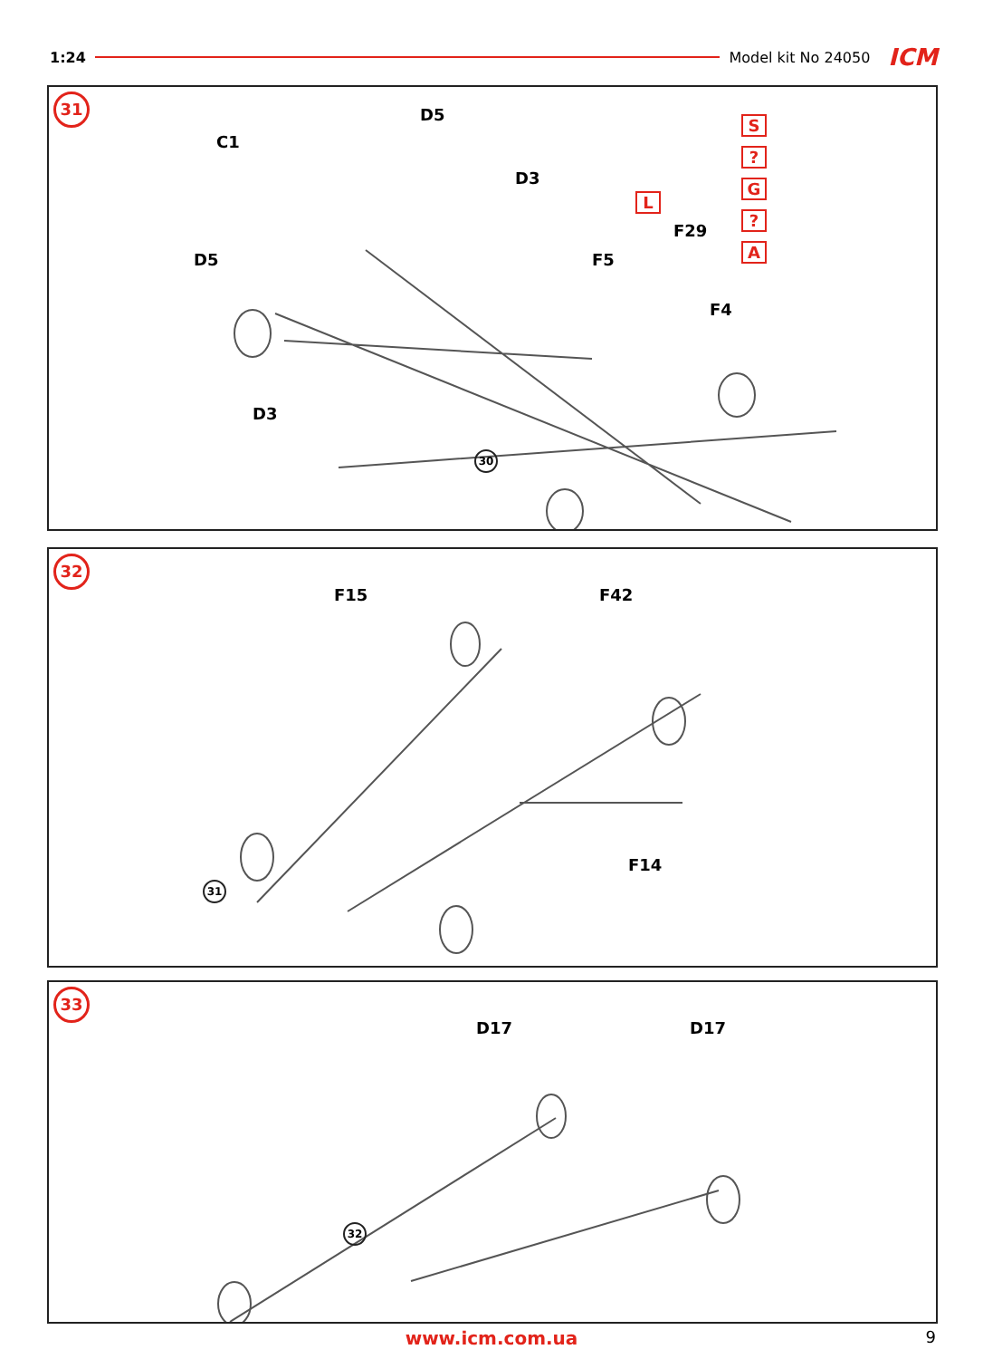1:24 Model kit No 24050 ICM
31
C1
D5
D3
D5 F5
F29
F4
D3
L
S
?
G
?
A
30
32
F15 F42
F14
31
33
D17 D17
32
www.icm.com.ua 9